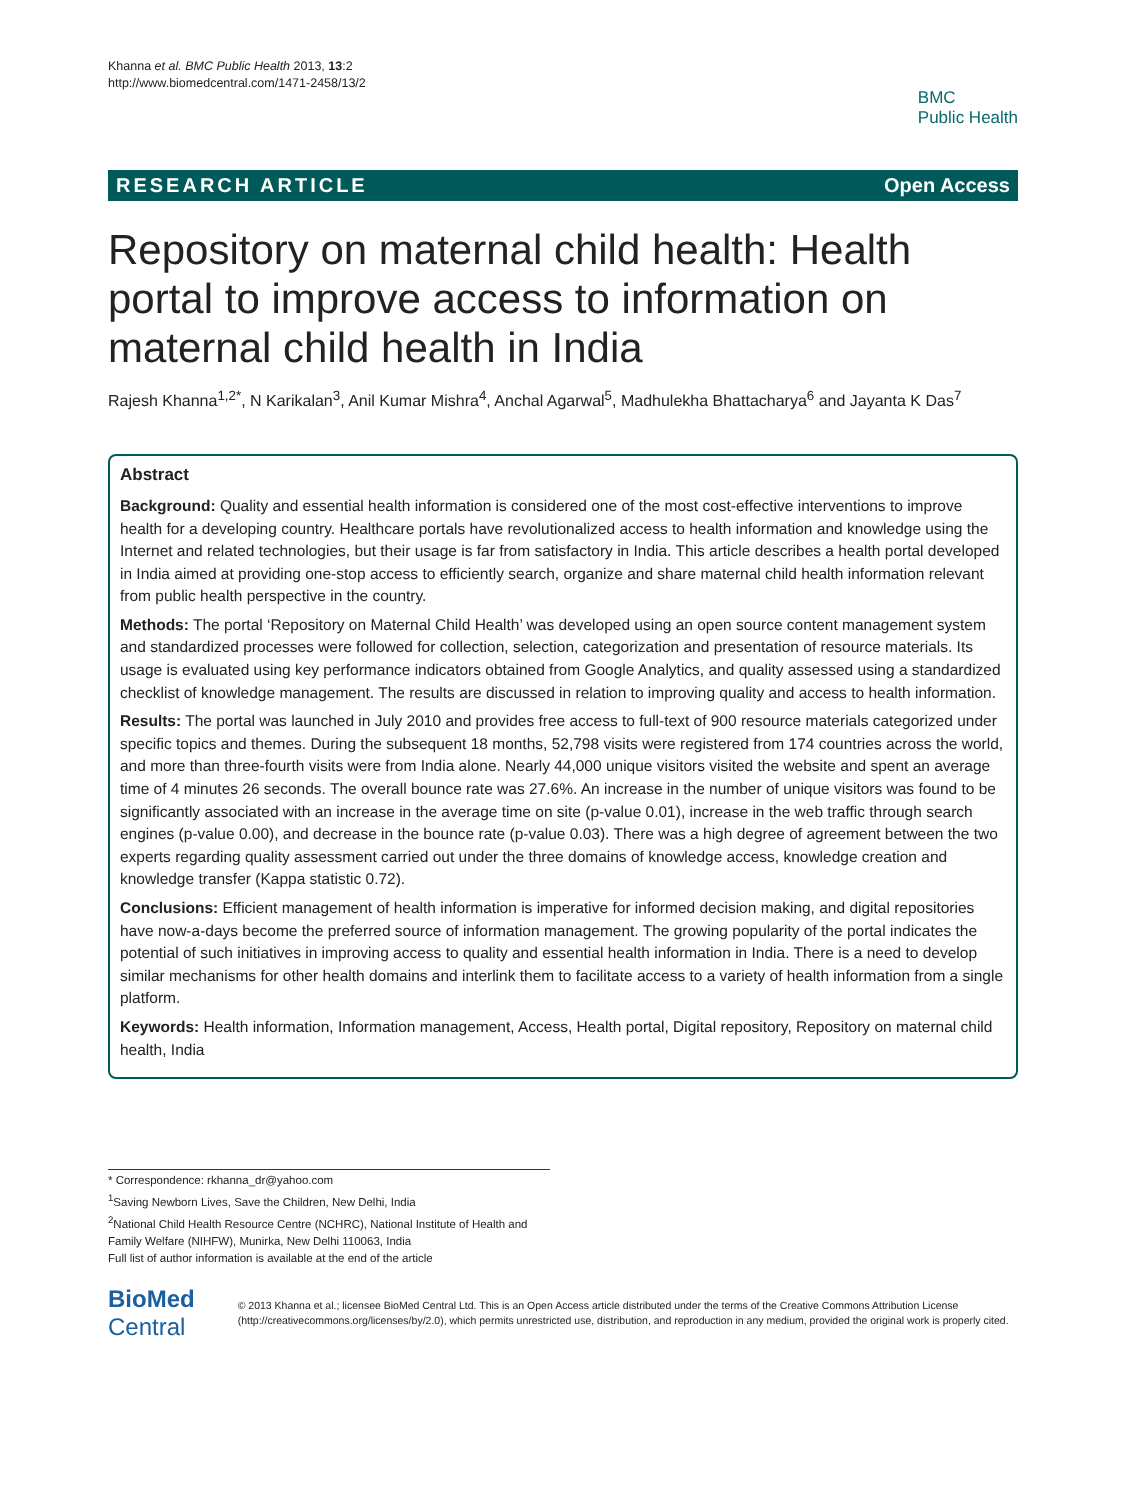Khanna et al. BMC Public Health 2013, 13:2
http://www.biomedcentral.com/1471-2458/13/2
BMC
Public Health
RESEARCH ARTICLE Open Access
Repository on maternal child health: Health portal to improve access to information on maternal child health in India
Rajesh Khanna<sup>1,2*</sup>, N Karikalan<sup>3</sup>, Anil Kumar Mishra<sup>4</sup>, Anchal Agarwal<sup>5</sup>, Madhulekha Bhattacharya<sup>6</sup> and Jayanta K Das<sup>7</sup>
Abstract
Background: Quality and essential health information is considered one of the most cost-effective interventions to improve health for a developing country. Healthcare portals have revolutionalized access to health information and knowledge using the Internet and related technologies, but their usage is far from satisfactory in India. This article describes a health portal developed in India aimed at providing one-stop access to efficiently search, organize and share maternal child health information relevant from public health perspective in the country.
Methods: The portal ‘Repository on Maternal Child Health’ was developed using an open source content management system and standardized processes were followed for collection, selection, categorization and presentation of resource materials. Its usage is evaluated using key performance indicators obtained from Google Analytics, and quality assessed using a standardized checklist of knowledge management. The results are discussed in relation to improving quality and access to health information.
Results: The portal was launched in July 2010 and provides free access to full-text of 900 resource materials categorized under specific topics and themes. During the subsequent 18 months, 52,798 visits were registered from 174 countries across the world, and more than three-fourth visits were from India alone. Nearly 44,000 unique visitors visited the website and spent an average time of 4 minutes 26 seconds. The overall bounce rate was 27.6%. An increase in the number of unique visitors was found to be significantly associated with an increase in the average time on site (p-value 0.01), increase in the web traffic through search engines (p-value 0.00), and decrease in the bounce rate (p-value 0.03). There was a high degree of agreement between the two experts regarding quality assessment carried out under the three domains of knowledge access, knowledge creation and knowledge transfer (Kappa statistic 0.72).
Conclusions: Efficient management of health information is imperative for informed decision making, and digital repositories have now-a-days become the preferred source of information management. The growing popularity of the portal indicates the potential of such initiatives in improving access to quality and essential health information in India. There is a need to develop similar mechanisms for other health domains and interlink them to facilitate access to a variety of health information from a single platform.
Keywords: Health information, Information management, Access, Health portal, Digital repository, Repository on maternal child health, India
* Correspondence: rkhanna_dr@yahoo.com
<sup>1</sup> Saving Newborn Lives, Save the Children, New Delhi, India
<sup>2</sup> National Child Health Resource Centre (NCHRC), National Institute of Health and Family Welfare (NIHFW), Munirka, New Delhi 110063, India
Full list of author information is available at the end of the article
BioMed Central
© 2013 Khanna et al.; licensee BioMed Central Ltd. This is an Open Access article distributed under the terms of the Creative Commons Attribution License (http://creativecommons.org/licenses/by/2.0), which permits unrestricted use, distribution, and reproduction in any medium, provided the original work is properly cited.